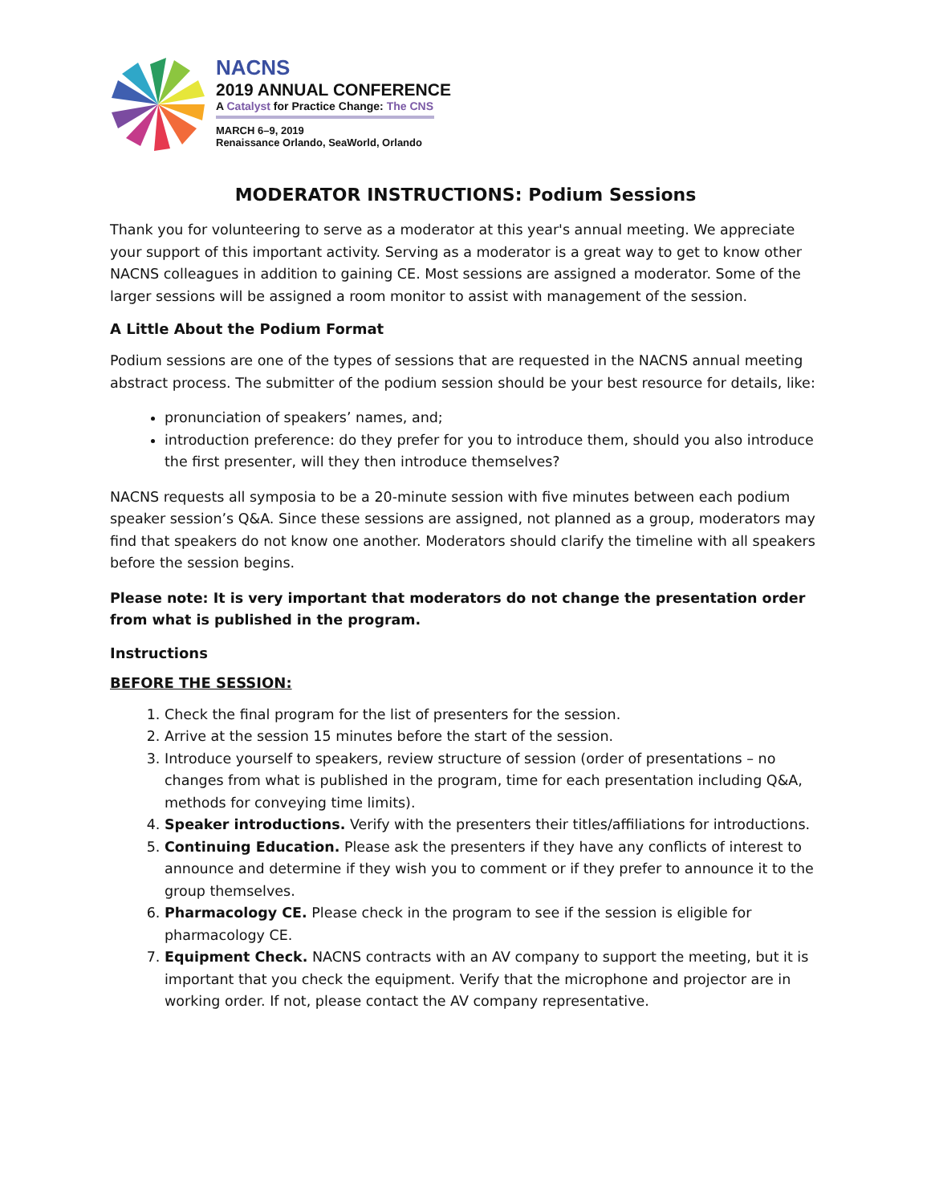NACNS
2019 ANNUAL CONFERENCE
A Catalyst for Practice Change: The CNS
MARCH 6–9, 2019
Renaissance Orlando, SeaWorld, Orlando
MODERATOR INSTRUCTIONS: Podium Sessions
Thank you for volunteering to serve as a moderator at this year's annual meeting. We appreciate your support of this important activity. Serving as a moderator is a great way to get to know other NACNS colleagues in addition to gaining CE. Most sessions are assigned a moderator. Some of the larger sessions will be assigned a room monitor to assist with management of the session.
A Little About the Podium Format
Podium sessions are one of the types of sessions that are requested in the NACNS annual meeting abstract process. The submitter of the podium session should be your best resource for details, like:
pronunciation of speakers’ names, and;
introduction preference: do they prefer for you to introduce them, should you also introduce the first presenter, will they then introduce themselves?
NACNS requests all symposia to be a 20-minute session with five minutes between each podium speaker session’s Q&A. Since these sessions are assigned, not planned as a group, moderators may find that speakers do not know one another. Moderators should clarify the timeline with all speakers before the session begins.
Please note: It is very important that moderators do not change the presentation order from what is published in the program.
Instructions
BEFORE THE SESSION:
1. Check the final program for the list of presenters for the session.
2. Arrive at the session 15 minutes before the start of the session.
3. Introduce yourself to speakers, review structure of session (order of presentations – no changes from what is published in the program, time for each presentation including Q&A, methods for conveying time limits).
4. Speaker introductions. Verify with the presenters their titles/affiliations for introductions.
5. Continuing Education. Please ask the presenters if they have any conflicts of interest to announce and determine if they wish you to comment or if they prefer to announce it to the group themselves.
6. Pharmacology CE. Please check in the program to see if the session is eligible for pharmacology CE.
7. Equipment Check. NACNS contracts with an AV company to support the meeting, but it is important that you check the equipment. Verify that the microphone and projector are in working order. If not, please contact the AV company representative.